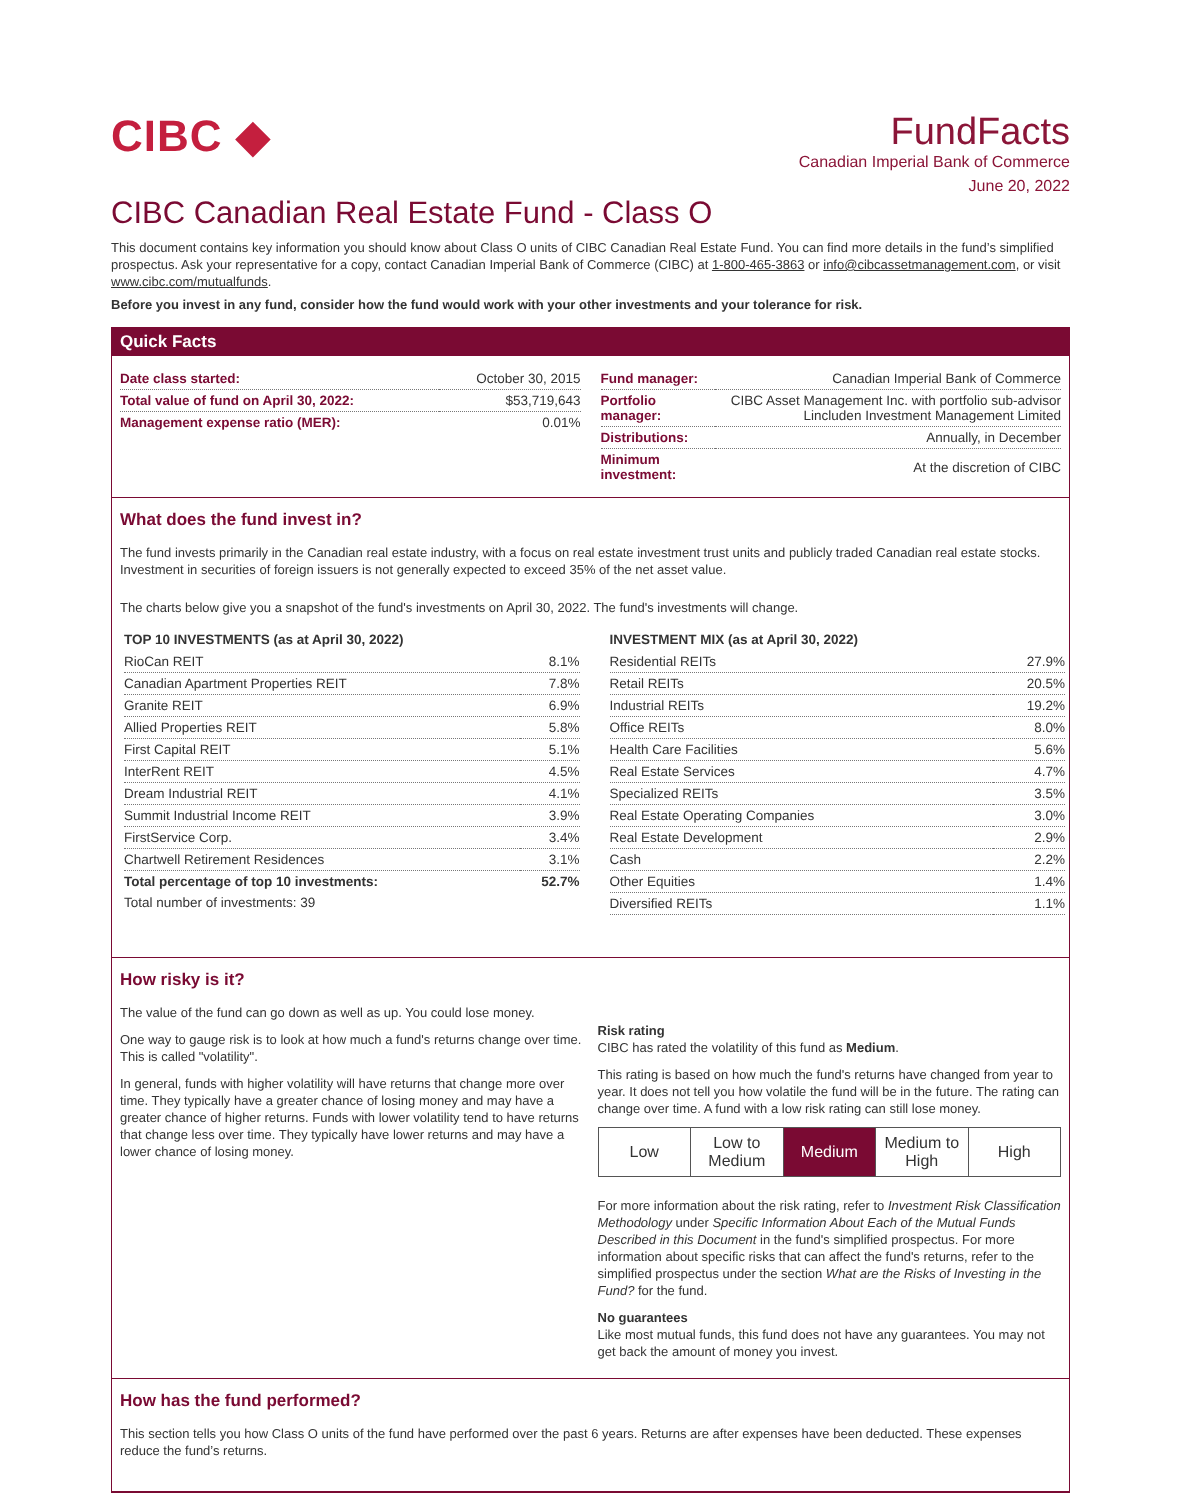CIBC ◆
FundFacts
Canadian Imperial Bank of Commerce
June 20, 2022
CIBC Canadian Real Estate Fund - Class O
This document contains key information you should know about Class O units of CIBC Canadian Real Estate Fund. You can find more details in the fund’s simplified prospectus. Ask your representative for a copy, contact Canadian Imperial Bank of Commerce (CIBC) at 1-800-465-3863 or info@cibcassetmanagement.com, or visit www.cibc.com/mutualfunds.
Before you invest in any fund, consider how the fund would work with your other investments and your tolerance for risk.
Quick Facts
| Date class started: | October 30, 2015 |
| Total value of fund on April 30, 2022: | $53,719,643 |
| Management expense ratio (MER): | 0.01% |
| Fund manager: | Canadian Imperial Bank of Commerce |
| Portfolio manager: | CIBC Asset Management Inc. with portfolio sub-advisor Lincluden Investment Management Limited |
| Distributions: | Annually, in December |
| Minimum investment: | At the discretion of CIBC |
What does the fund invest in?
The fund invests primarily in the Canadian real estate industry, with a focus on real estate investment trust units and publicly traded Canadian real estate stocks. Investment in securities of foreign issuers is not generally expected to exceed 35% of the net asset value.
The charts below give you a snapshot of the fund's investments on April 30, 2022. The fund's investments will change.
TOP 10 INVESTMENTS (as at April 30, 2022)
| RioCan REIT | 8.1% |
| Canadian Apartment Properties REIT | 7.8% |
| Granite REIT | 6.9% |
| Allied Properties REIT | 5.8% |
| First Capital REIT | 5.1% |
| InterRent REIT | 4.5% |
| Dream Industrial REIT | 4.1% |
| Summit Industrial Income REIT | 3.9% |
| FirstService Corp. | 3.4% |
| Chartwell Retirement Residences | 3.1% |
| Total percentage of top 10 investments: | 52.7% |
| Total number of investments: 39 | |
INVESTMENT MIX (as at April 30, 2022)
| Residential REITs | 27.9% |
| Retail REITs | 20.5% |
| Industrial REITs | 19.2% |
| Office REITs | 8.0% |
| Health Care Facilities | 5.6% |
| Real Estate Services | 4.7% |
| Specialized REITs | 3.5% |
| Real Estate Operating Companies | 3.0% |
| Real Estate Development | 2.9% |
| Cash | 2.2% |
| Other Equities | 1.4% |
| Diversified REITs | 1.1% |
How risky is it?
The value of the fund can go down as well as up. You could lose money.
One way to gauge risk is to look at how much a fund's returns change over time. This is called "volatility".
In general, funds with higher volatility will have returns that change more over time. They typically have a greater chance of losing money and may have a greater chance of higher returns. Funds with lower volatility tend to have returns that change less over time. They typically have lower returns and may have a lower chance of losing money.
Risk rating
CIBC has rated the volatility of this fund as Medium.
This rating is based on how much the fund's returns have changed from year to year. It does not tell you how volatile the fund will be in the future. The rating can change over time. A fund with a low risk rating can still lose money.
Low Low to
Medium
Medium Medium to
High
High
For more information about the risk rating, refer to Investment Risk Classification Methodology under Specific Information About Each of the Mutual Funds Described in this Document in the fund's simplified prospectus. For more information about specific risks that can affect the fund's returns, refer to the simplified prospectus under the section What are the Risks of Investing in the Fund? for the fund.
No guarantees
Like most mutual funds, this fund does not have any guarantees. You may not get back the amount of money you invest.
How has the fund performed?
This section tells you how Class O units of the fund have performed over the past 6 years. Returns are after expenses have been deducted. These expenses reduce the fund’s returns.